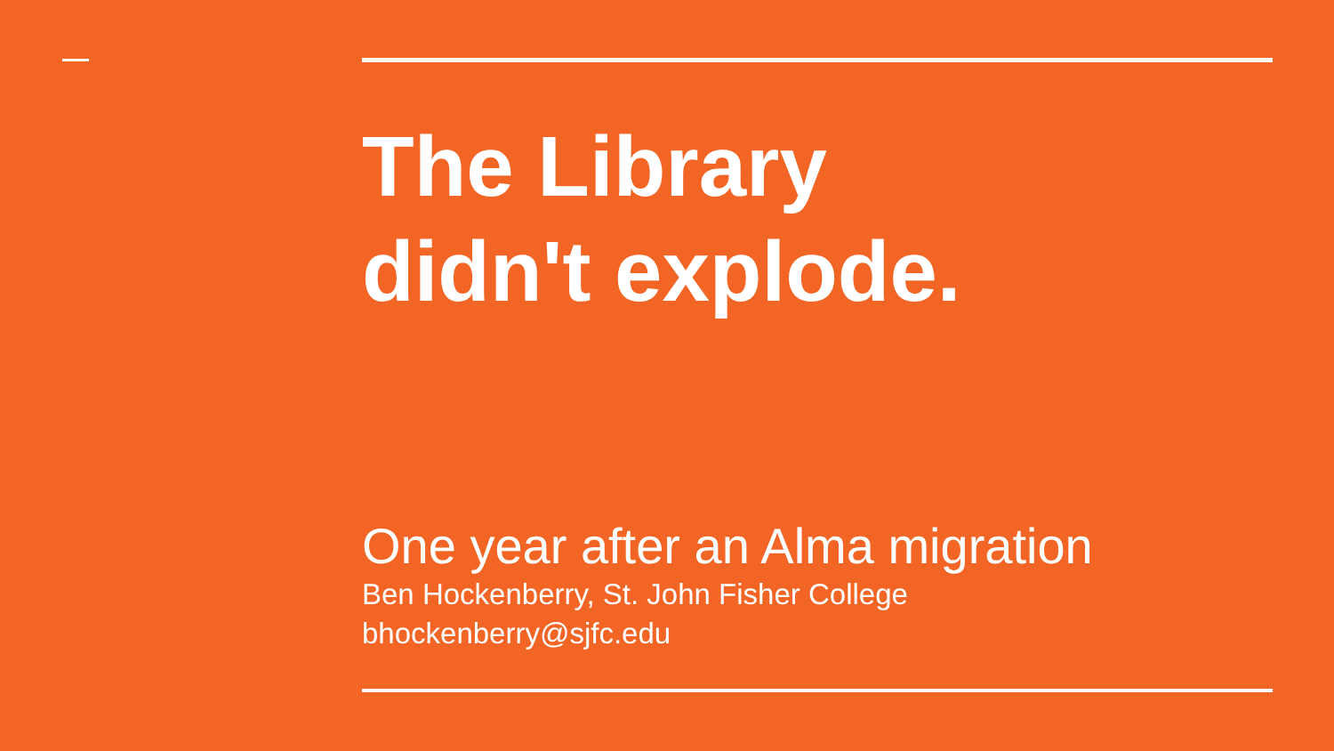The Library
didn't explode.
One year after an Alma migration
Ben Hockenberry, St. John Fisher College
bhockenberry@sjfc.edu